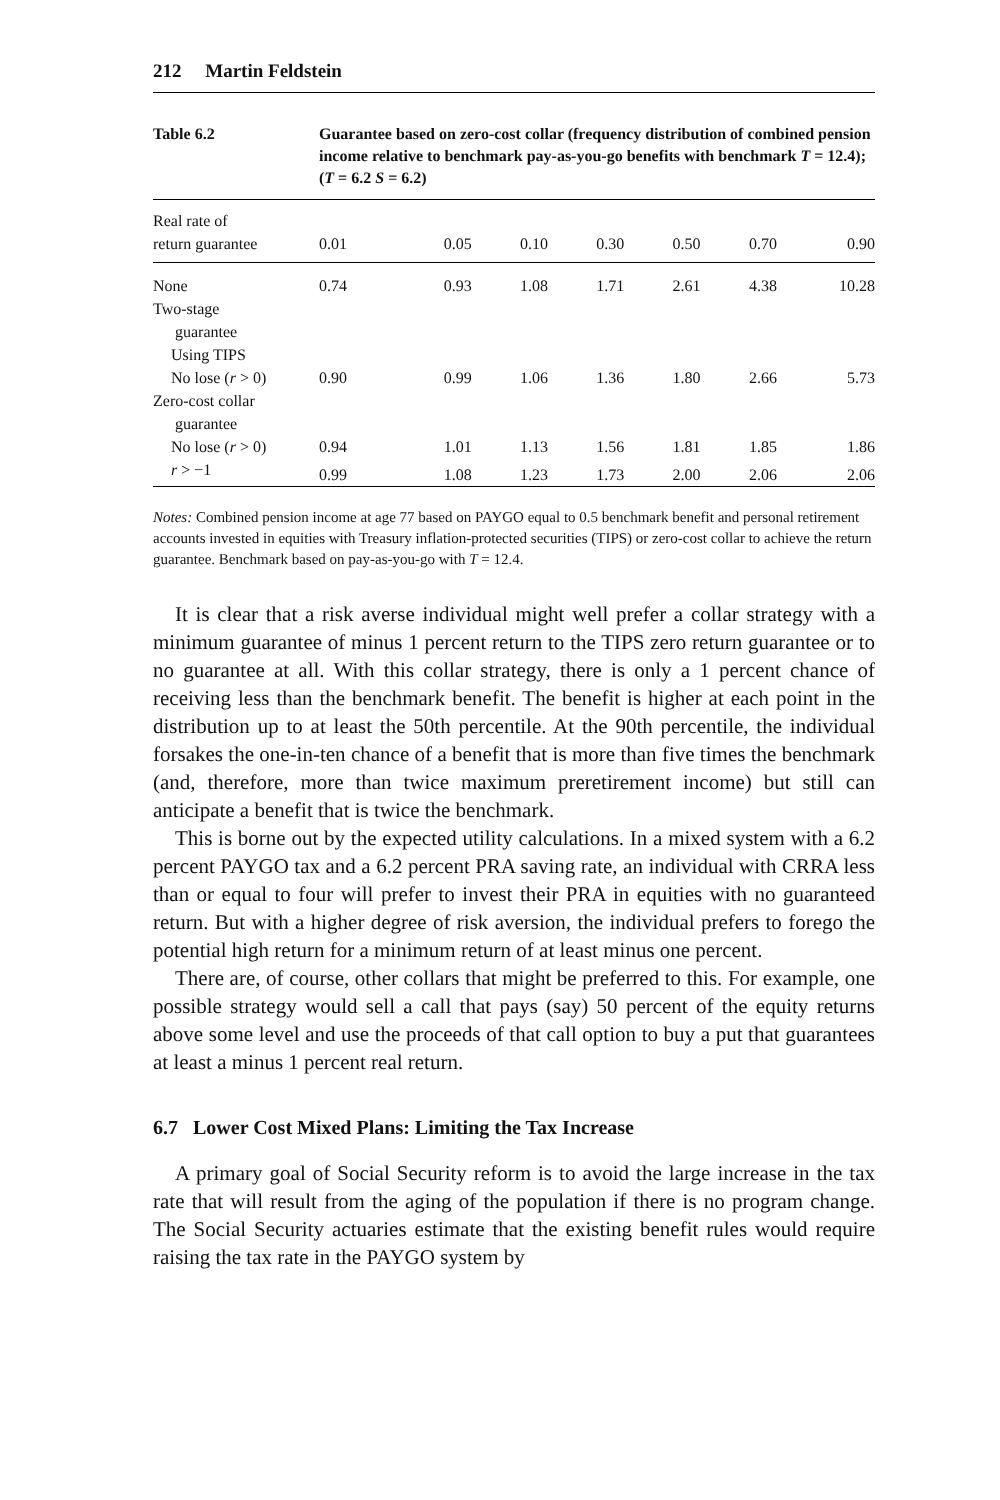212 Martin Feldstein
Table 6.2 Guarantee based on zero-cost collar (frequency distribution of combined pension income relative to benchmark pay-as-you-go benefits with benchmark T = 12.4); (T = 6.2 S = 6.2)
| Real rate of | | | | | | | |
| --- | --- | --- | --- | --- | --- | --- | --- |
| return guarantee | 0.01 | 0.05 | 0.10 | 0.30 | 0.50 | 0.70 | 0.90 |
| None | 0.74 | 0.93 | 1.08 | 1.71 | 2.61 | 4.38 | 10.28 |
| Two-stage | | | | | | | |
| guarantee | | | | | | | |
| Using TIPS | | | | | | | |
| No lose ( r > 0) | 0.90 | 0.99 | 1.06 | 1.36 | 1.80 | 2.66 | 5.73 |
| Zero-cost collar | | | | | | | |
| guarantee | | | | | | | |
| No lose ( r > 0) | 0.94 | 1.01 | 1.13 | 1.56 | 1.81 | 1.85 | 1.86 |
| r > −1 | 0.99 | 1.08 | 1.23 | 1.73 | 2.00 | 2.06 | 2.06 |
Notes: Combined pension income at age 77 based on PAYGO equal to 0.5 benchmark benefit and personal retirement accounts invested in equities with Treasury inflation-protected securities (TIPS) or zero-cost collar to achieve the return guarantee. Benchmark based on pay-as-you-go with T = 12.4.
It is clear that a risk averse individual might well prefer a collar strategy with a minimum guarantee of minus 1 percent return to the TIPS zero return guarantee or to no guarantee at all. With this collar strategy, there is only a 1 percent chance of receiving less than the benchmark benefit. The benefit is higher at each point in the distribution up to at least the 50th percentile. At the 90th percentile, the individual forsakes the one-in-ten chance of a benefit that is more than five times the benchmark (and, therefore, more than twice maximum preretirement income) but still can anticipate a benefit that is twice the benchmark.
This is borne out by the expected utility calculations. In a mixed system with a 6.2 percent PAYGO tax and a 6.2 percent PRA saving rate, an individual with CRRA less than or equal to four will prefer to invest their PRA in equities with no guaranteed return. But with a higher degree of risk aversion, the individual prefers to forego the potential high return for a minimum return of at least minus one percent.
There are, of course, other collars that might be preferred to this. For example, one possible strategy would sell a call that pays (say) 50 percent of the equity returns above some level and use the proceeds of that call option to buy a put that guarantees at least a minus 1 percent real return.
6.7 Lower Cost Mixed Plans: Limiting the Tax Increase
A primary goal of Social Security reform is to avoid the large increase in the tax rate that will result from the aging of the population if there is no program change. The Social Security actuaries estimate that the existing benefit rules would require raising the tax rate in the PAYGO system by